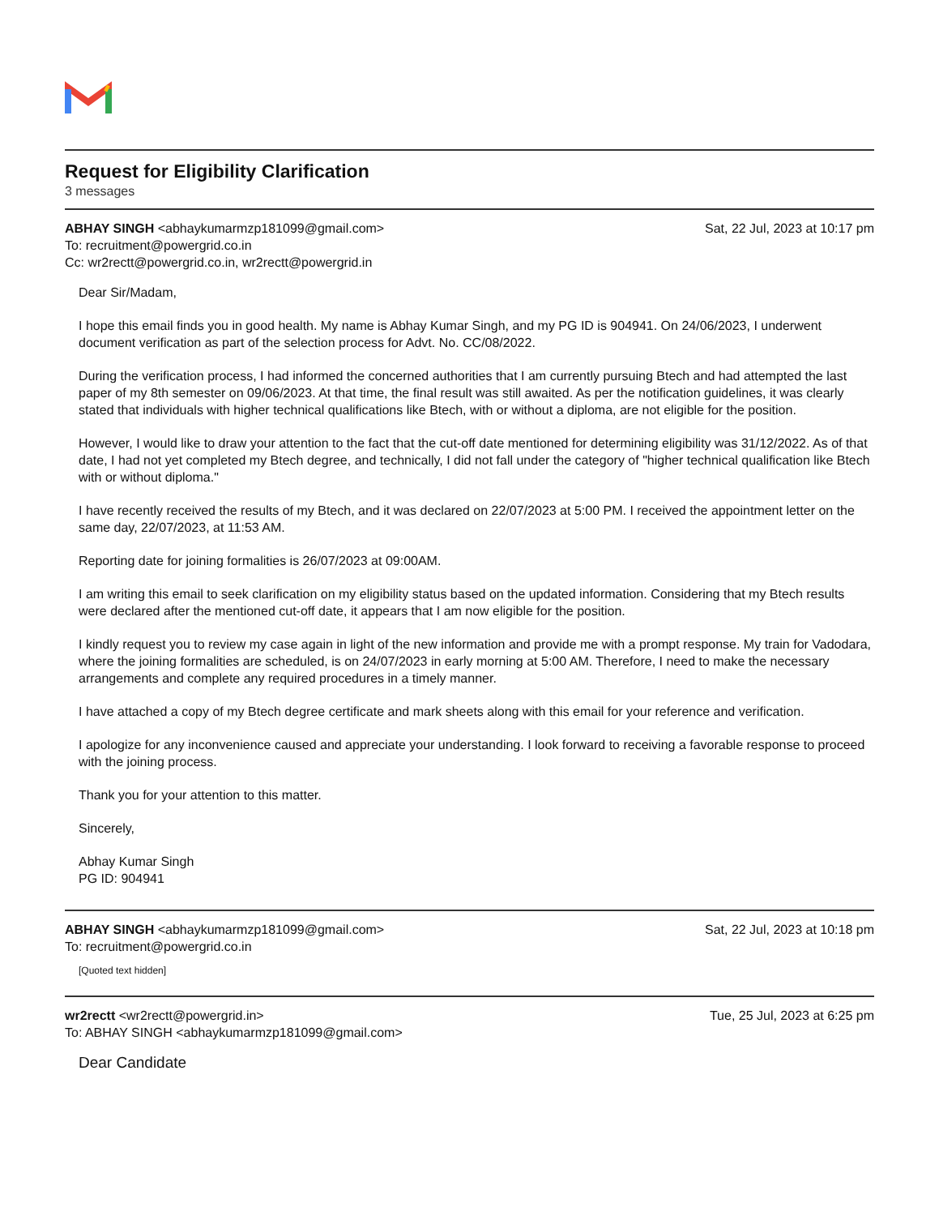Request for Eligibility Clarification
3 messages
ABHAY SINGH <abhaykumarmzp181099@gmail.com>
To: recruitment@powergrid.co.in
Cc: wr2rectt@powergrid.co.in, wr2rectt@powergrid.in
Sat, 22 Jul, 2023 at 10:17 pm
Dear Sir/Madam,
I hope this email finds you in good health. My name is Abhay Kumar Singh, and my PG ID is 904941. On 24/06/2023, I underwent document verification as part of the selection process for Advt. No. CC/08/2022.
During the verification process, I had informed the concerned authorities that I am currently pursuing Btech and had attempted the last paper of my 8th semester on 09/06/2023. At that time, the final result was still awaited. As per the notification guidelines, it was clearly stated that individuals with higher technical qualifications like Btech, with or without a diploma, are not eligible for the position.
However, I would like to draw your attention to the fact that the cut-off date mentioned for determining eligibility was 31/12/2022. As of that date, I had not yet completed my Btech degree, and technically, I did not fall under the category of "higher technical qualification like Btech with or without diploma."
I have recently received the results of my Btech, and it was declared on 22/07/2023 at 5:00 PM. I received the appointment letter on the same day, 22/07/2023, at 11:53 AM.
Reporting date for joining formalities is 26/07/2023 at 09:00AM.
I am writing this email to seek clarification on my eligibility status based on the updated information. Considering that my Btech results were declared after the mentioned cut-off date, it appears that I am now eligible for the position.
I kindly request you to review my case again in light of the new information and provide me with a prompt response. My train for Vadodara, where the joining formalities are scheduled, is on 24/07/2023 in early morning at 5:00 AM. Therefore, I need to make the necessary arrangements and complete any required procedures in a timely manner.
I have attached a copy of my Btech degree certificate and mark sheets along with this email for your reference and verification.
I apologize for any inconvenience caused and appreciate your understanding. I look forward to receiving a favorable response to proceed with the joining process.
Thank you for your attention to this matter.
Sincerely,
Abhay Kumar Singh
PG ID: 904941
ABHAY SINGH <abhaykumarmzp181099@gmail.com>
To: recruitment@powergrid.co.in
Sat, 22 Jul, 2023 at 10:18 pm
[Quoted text hidden]
wr2rectt <wr2rectt@powergrid.in>
To: ABHAY SINGH <abhaykumarmzp181099@gmail.com>
Tue, 25 Jul, 2023 at 6:25 pm
Dear Candidate